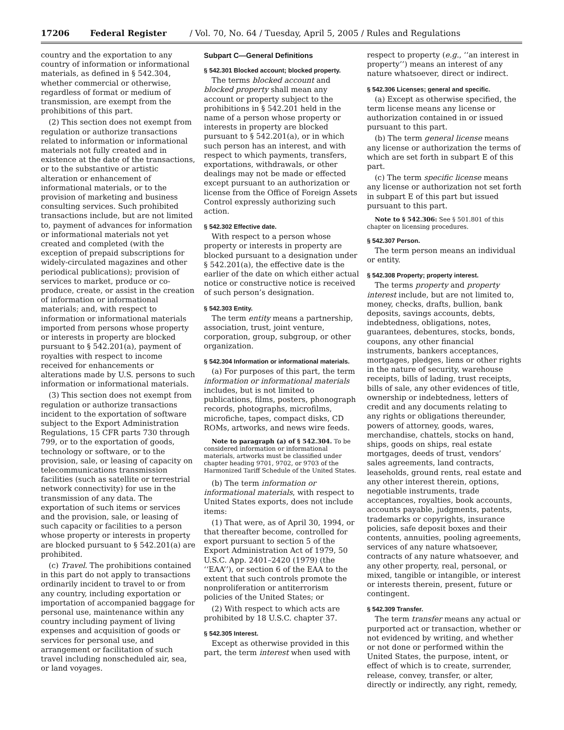17206 Federal Register / Vol. 70, No. 64 / Tuesday, April 5, 2005 / Rules and Regulations
country and the exportation to any country of information or informational materials, as defined in § 542.304, whether commercial or otherwise, regardless of format or medium of transmission, are exempt from the prohibitions of this part.
(2) This section does not exempt from regulation or authorize transactions related to information or informational materials not fully created and in existence at the date of the transactions, or to the substantive or artistic alteration or enhancement of informational materials, or to the provision of marketing and business consulting services. Such prohibited transactions include, but are not limited to, payment of advances for information or informational materials not yet created and completed (with the exception of prepaid subscriptions for widely-circulated magazines and other periodical publications); provision of services to market, produce or co-produce, create, or assist in the creation of information or informational materials; and, with respect to information or informational materials imported from persons whose property or interests in property are blocked pursuant to § 542.201(a), payment of royalties with respect to income received for enhancements or alterations made by U.S. persons to such information or informational materials.
(3) This section does not exempt from regulation or authorize transactions incident to the exportation of software subject to the Export Administration Regulations, 15 CFR parts 730 through 799, or to the exportation of goods, technology or software, or to the provision, sale, or leasing of capacity on telecommunications transmission facilities (such as satellite or terrestrial network connectivity) for use in the transmission of any data. The exportation of such items or services and the provision, sale, or leasing of such capacity or facilities to a person whose property or interests in property are blocked pursuant to § 542.201(a) are prohibited.
(c) Travel. The prohibitions contained in this part do not apply to transactions ordinarily incident to travel to or from any country, including exportation or importation of accompanied baggage for personal use, maintenance within any country including payment of living expenses and acquisition of goods or services for personal use, and arrangement or facilitation of such travel including nonscheduled air, sea, or land voyages.
Subpart C—General Definitions
§ 542.301 Blocked account; blocked property.
The terms blocked account and blocked property shall mean any account or property subject to the prohibitions in § 542.201 held in the name of a person whose property or interests in property are blocked pursuant to § 542.201(a), or in which such person has an interest, and with respect to which payments, transfers, exportations, withdrawals, or other dealings may not be made or effected except pursuant to an authorization or license from the Office of Foreign Assets Control expressly authorizing such action.
§ 542.302 Effective date.
With respect to a person whose property or interests in property are blocked pursuant to a designation under § 542.201(a), the effective date is the earlier of the date on which either actual notice or constructive notice is received of such person’s designation.
§ 542.303 Entity.
The term entity means a partnership, association, trust, joint venture, corporation, group, subgroup, or other organization.
§ 542.304 Information or informational materials.
(a) For purposes of this part, the term information or informational materials includes, but is not limited to publications, films, posters, phonograph records, photographs, microfilms, microfiche, tapes, compact disks, CD ROMs, artworks, and news wire feeds.
Note to paragraph (a) of § 542.304. To be considered information or informational materials, artworks must be classified under chapter heading 9701, 9702, or 9703 of the Harmonized Tariff Schedule of the United States.
(b) The term information or informational materials, with respect to United States exports, does not include items:
(1) That were, as of April 30, 1994, or that thereafter become, controlled for export pursuant to section 5 of the Export Administration Act of 1979, 50 U.S.C. App. 2401–2420 (1979) (the ‘‘EAA’’), or section 6 of the EAA to the extent that such controls promote the nonproliferation or antiterrorism policies of the United States; or
(2) With respect to which acts are prohibited by 18 U.S.C. chapter 37.
§ 542.305 Interest.
Except as otherwise provided in this part, the term interest when used with
respect to property (e.g., ‘‘an interest in property’’) means an interest of any nature whatsoever, direct or indirect.
§ 542.306 Licenses; general and specific.
(a) Except as otherwise specified, the term license means any license or authorization contained in or issued pursuant to this part.
(b) The term general license means any license or authorization the terms of which are set forth in subpart E of this part.
(c) The term specific license means any license or authorization not set forth in subpart E of this part but issued pursuant to this part.
Note to § 542.306: See § 501.801 of this chapter on licensing procedures.
§ 542.307 Person.
The term person means an individual or entity.
§ 542.308 Property; property interest.
The terms property and property interest include, but are not limited to, money, checks, drafts, bullion, bank deposits, savings accounts, debts, indebtedness, obligations, notes, guarantees, debentures, stocks, bonds, coupons, any other financial instruments, bankers acceptances, mortgages, pledges, liens or other rights in the nature of security, warehouse receipts, bills of lading, trust receipts, bills of sale, any other evidences of title, ownership or indebtedness, letters of credit and any documents relating to any rights or obligations thereunder, powers of attorney, goods, wares, merchandise, chattels, stocks on hand, ships, goods on ships, real estate mortgages, deeds of trust, vendors’ sales agreements, land contracts, leaseholds, ground rents, real estate and any other interest therein, options, negotiable instruments, trade acceptances, royalties, book accounts, accounts payable, judgments, patents, trademarks or copyrights, insurance policies, safe deposit boxes and their contents, annuities, pooling agreements, services of any nature whatsoever, contracts of any nature whatsoever, and any other property, real, personal, or mixed, tangible or intangible, or interest or interests therein, present, future or contingent.
§ 542.309 Transfer.
The term transfer means any actual or purported act or transaction, whether or not evidenced by writing, and whether or not done or performed within the United States, the purpose, intent, or effect of which is to create, surrender, release, convey, transfer, or alter, directly or indirectly, any right, remedy,